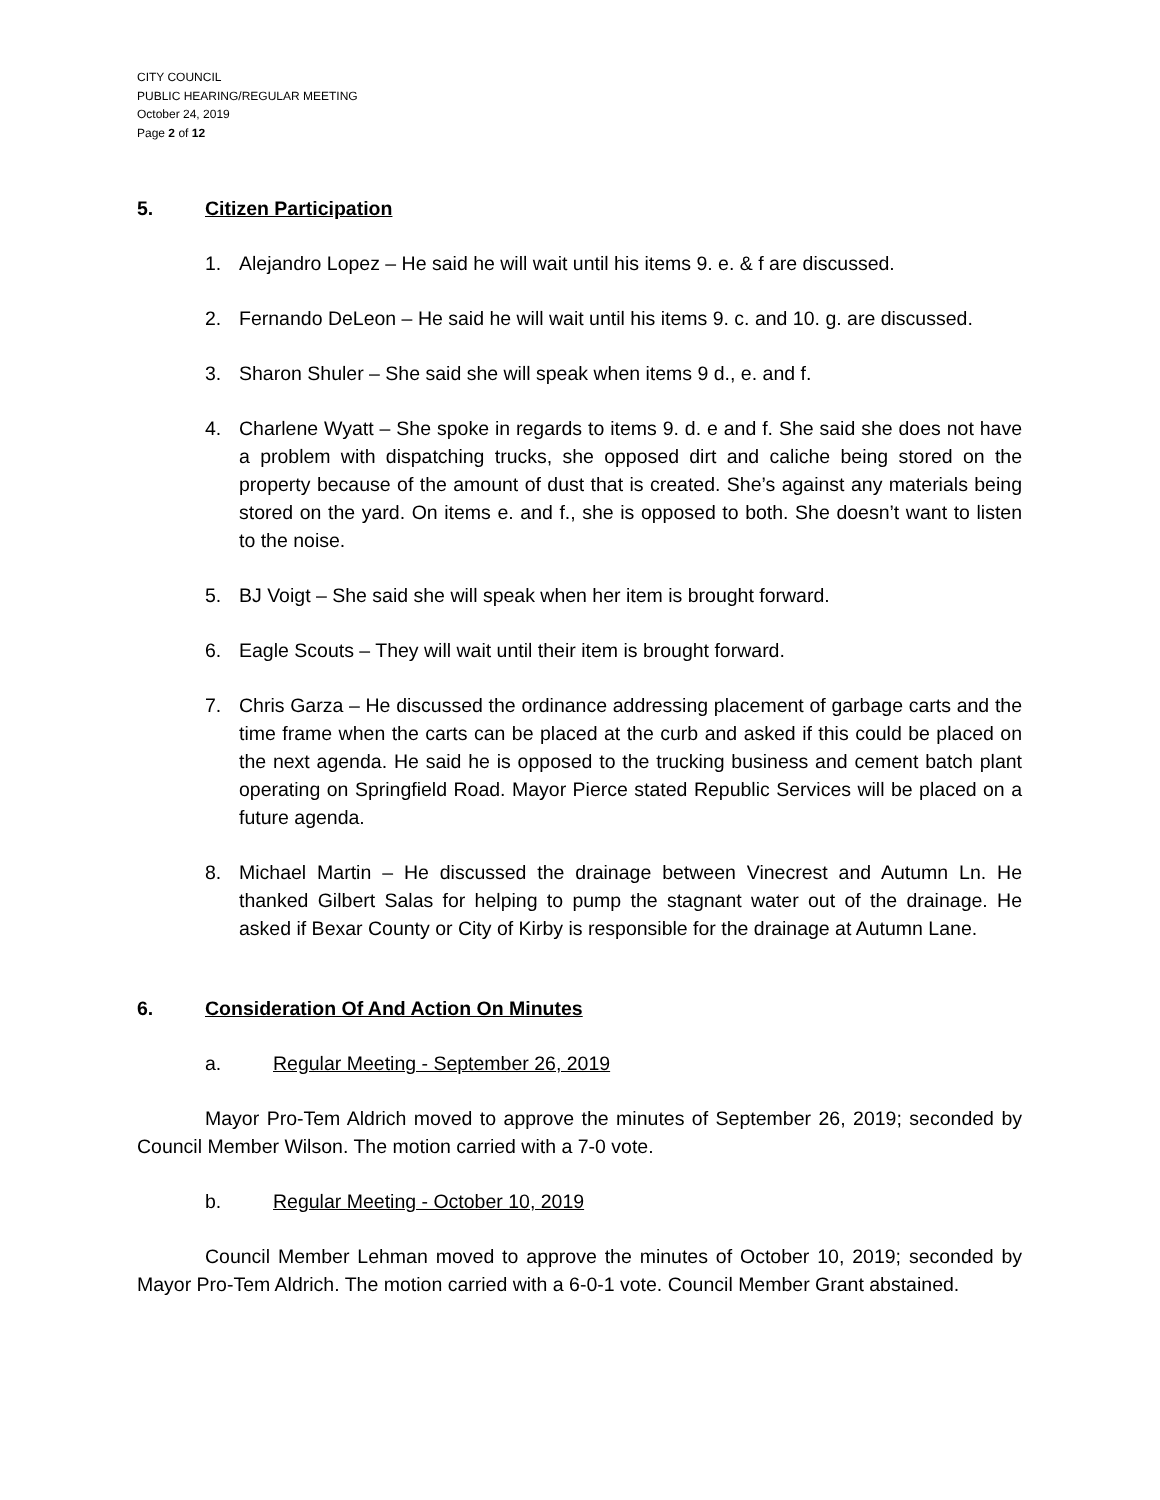CITY COUNCIL
PUBLIC HEARING/REGULAR MEETING
October 24, 2019
Page 2 of 12
5. Citizen Participation
1. Alejandro Lopez – He said he will wait until his items 9. e. & f are discussed.
2. Fernando DeLeon – He said he will wait until his items 9. c. and 10. g. are discussed.
3. Sharon Shuler – She said she will speak when items 9 d., e. and f.
4. Charlene Wyatt – She spoke in regards to items 9. d. e and f. She said she does not have a problem with dispatching trucks, she opposed dirt and caliche being stored on the property because of the amount of dust that is created. She’s against any materials being stored on the yard. On items e. and f., she is opposed to both. She doesn’t want to listen to the noise.
5. BJ Voigt – She said she will speak when her item is brought forward.
6. Eagle Scouts – They will wait until their item is brought forward.
7. Chris Garza – He discussed the ordinance addressing placement of garbage carts and the time frame when the carts can be placed at the curb and asked if this could be placed on the next agenda. He said he is opposed to the trucking business and cement batch plant operating on Springfield Road. Mayor Pierce stated Republic Services will be placed on a future agenda.
8. Michael Martin – He discussed the drainage between Vinecrest and Autumn Ln. He thanked Gilbert Salas for helping to pump the stagnant water out of the drainage. He asked if Bexar County or City of Kirby is responsible for the drainage at Autumn Lane.
6. Consideration Of And Action On Minutes
a. Regular Meeting - September 26, 2019
Mayor Pro-Tem Aldrich moved to approve the minutes of September 26, 2019; seconded by Council Member Wilson. The motion carried with a 7-0 vote.
b. Regular Meeting - October 10, 2019
Council Member Lehman moved to approve the minutes of October 10, 2019; seconded by Mayor Pro-Tem Aldrich. The motion carried with a 6-0-1 vote. Council Member Grant abstained.